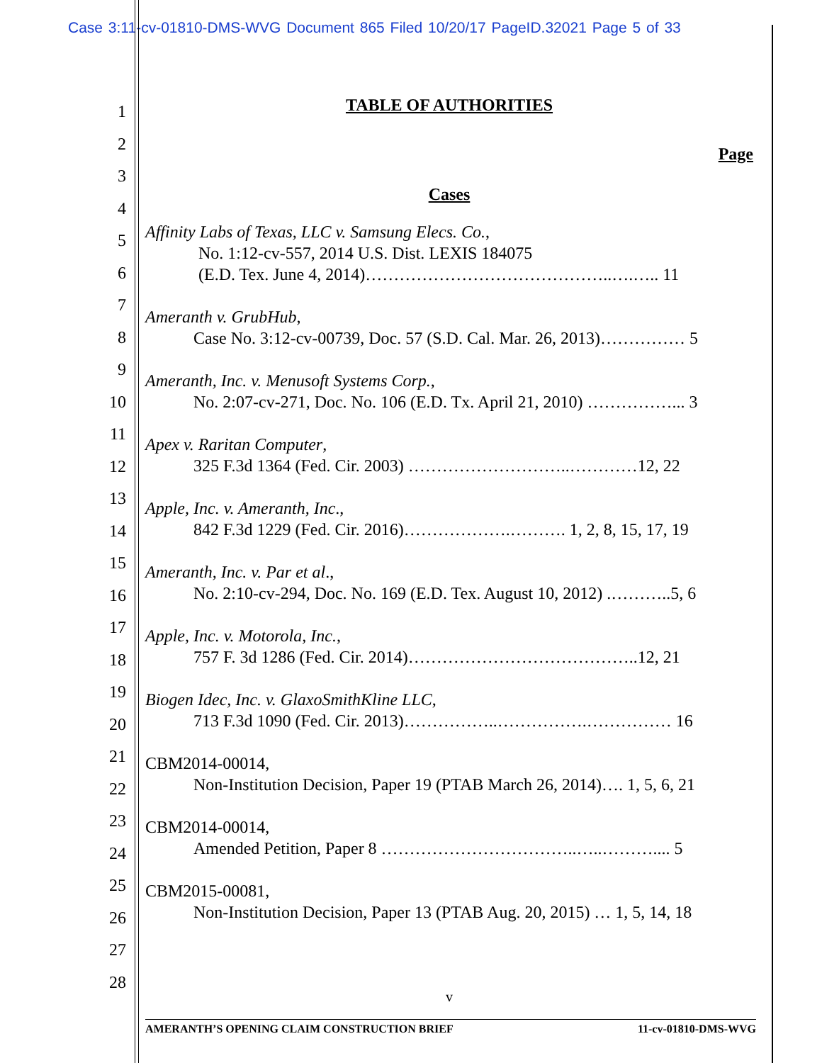Case 3:11-cv-01810-DMS-WVG Document 865 Filed 10/20/17 PageID.32021 Page 5 of 33
1
2
3
4
5
6
7
8
9
10
11
12
13
14
15
16
17
18
19
20
21
22
23
24
25
26
27
28
TABLE OF AUTHORITIES
Page
Cases
Affinity Labs of Texas, LLC v. Samsung Elecs. Co.,
No. 1:12-cv-557, 2014 U.S. Dist. LEXIS 184075
(E.D. Tex. June 4, 2014)……………………………………..….….. 11
Ameranth v. GrubHub,
Case No. 3:12-cv-00739, Doc. 57 (S.D. Cal. Mar. 26, 2013)…………… 5
Ameranth, Inc. v. Menusoft Systems Corp.,
No. 2:07-cv-271, Doc. No. 106 (E.D. Tx. April 21, 2010) ……………... 3
Apex v. Raritan Computer,
325 F.3d 1364 (Fed. Cir. 2003) ………………………..…………12, 22
Apple, Inc. v. Ameranth, Inc.,
842 F.3d 1229 (Fed. Cir. 2016)……………….………. 1, 2, 8, 15, 17, 19
Ameranth, Inc. v. Par et al.,
No. 2:10-cv-294, Doc. No. 169 (E.D. Tex. August 10, 2012) .………..5, 6
Apple, Inc. v. Motorola, Inc.,
757 F. 3d 1286 (Fed. Cir. 2014)…………………………………..12, 21
Biogen Idec, Inc. v. GlaxoSmithKline LLC,
713 F.3d 1090 (Fed. Cir. 2013)……………..…………….…………… 16
CBM2014-00014,
Non-Institution Decision, Paper 19 (PTAB March 26, 2014)…. 1, 5, 6, 21
CBM2014-00014,
Amended Petition, Paper 8 ……………………………..…..……….... 5
CBM2015-00081,
Non-Institution Decision, Paper 13 (PTAB Aug. 20, 2015) … 1, 5, 14, 18
v
AMERANTH’S OPENING CLAIM CONSTRUCTION BRIEF 11-cv-01810-DMS-WVG